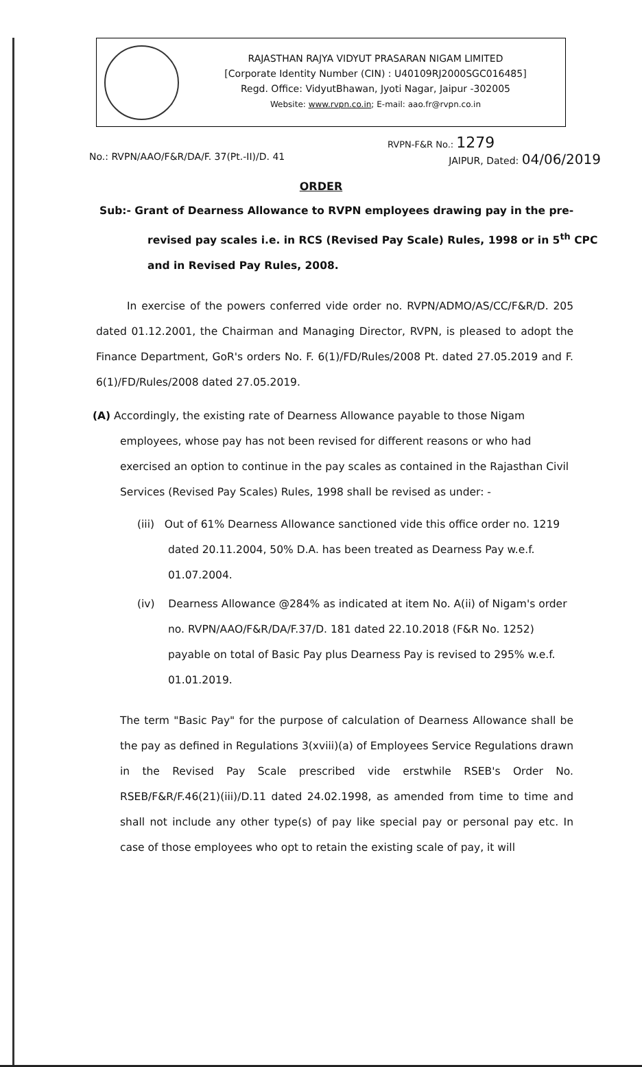RAJASTHAN RAJYA VIDYUT PRASARAN NIGAM LIMITED
[Corporate Identity Number (CIN) : U40109RJ2000SGC016485]
Regd. Office: VidyutBhawan, Jyoti Nagar, Jaipur -302005
Website: www.rvpn.co.in; E-mail: aao.fr@rvpn.co.in
RVPN-F&R No.: 1279
No.: RVPN/AAO/F&R/DA/F. 37(Pt.-II)/D. 41 JAIPUR, Dated: 04/06/2019
ORDER
Sub:- Grant of Dearness Allowance to RVPN employees drawing pay in the pre-revised pay scales i.e. in RCS (Revised Pay Scale) Rules, 1998 or in 5<sup>th</sup> CPC and in Revised Pay Rules, 2008.
In exercise of the powers conferred vide order no. RVPN/ADMO/AS/CC/F&R/D. 205 dated 01.12.2001, the Chairman and Managing Director, RVPN, is pleased to adopt the Finance Department, GoR's orders No. F. 6(1)/FD/Rules/2008 Pt. dated 27.05.2019 and F. 6(1)/FD/Rules/2008 dated 27.05.2019.
(A) Accordingly, the existing rate of Dearness Allowance payable to those Nigam employees, whose pay has not been revised for different reasons or who had exercised an option to continue in the pay scales as contained in the Rajasthan Civil Services (Revised Pay Scales) Rules, 1998 shall be revised as under: -
(iii) Out of 61% Dearness Allowance sanctioned vide this office order no. 1219 dated 20.11.2004, 50% D.A. has been treated as Dearness Pay w.e.f. 01.07.2004.
(iv) Dearness Allowance @284% as indicated at item No. A(ii) of Nigam's order no. RVPN/AAO/F&R/DA/F.37/D. 181 dated 22.10.2018 (F&R No. 1252) payable on total of Basic Pay plus Dearness Pay is revised to 295% w.e.f. 01.01.2019.
The term "Basic Pay" for the purpose of calculation of Dearness Allowance shall be the pay as defined in Regulations 3(xviii)(a) of Employees Service Regulations drawn in the Revised Pay Scale prescribed vide erstwhile RSEB's Order No. RSEB/F&R/F.46(21)(iii)/D.11 dated 24.02.1998, as amended from time to time and shall not include any other type(s) of pay like special pay or personal pay etc. In case of those employees who opt to retain the existing scale of pay, it will